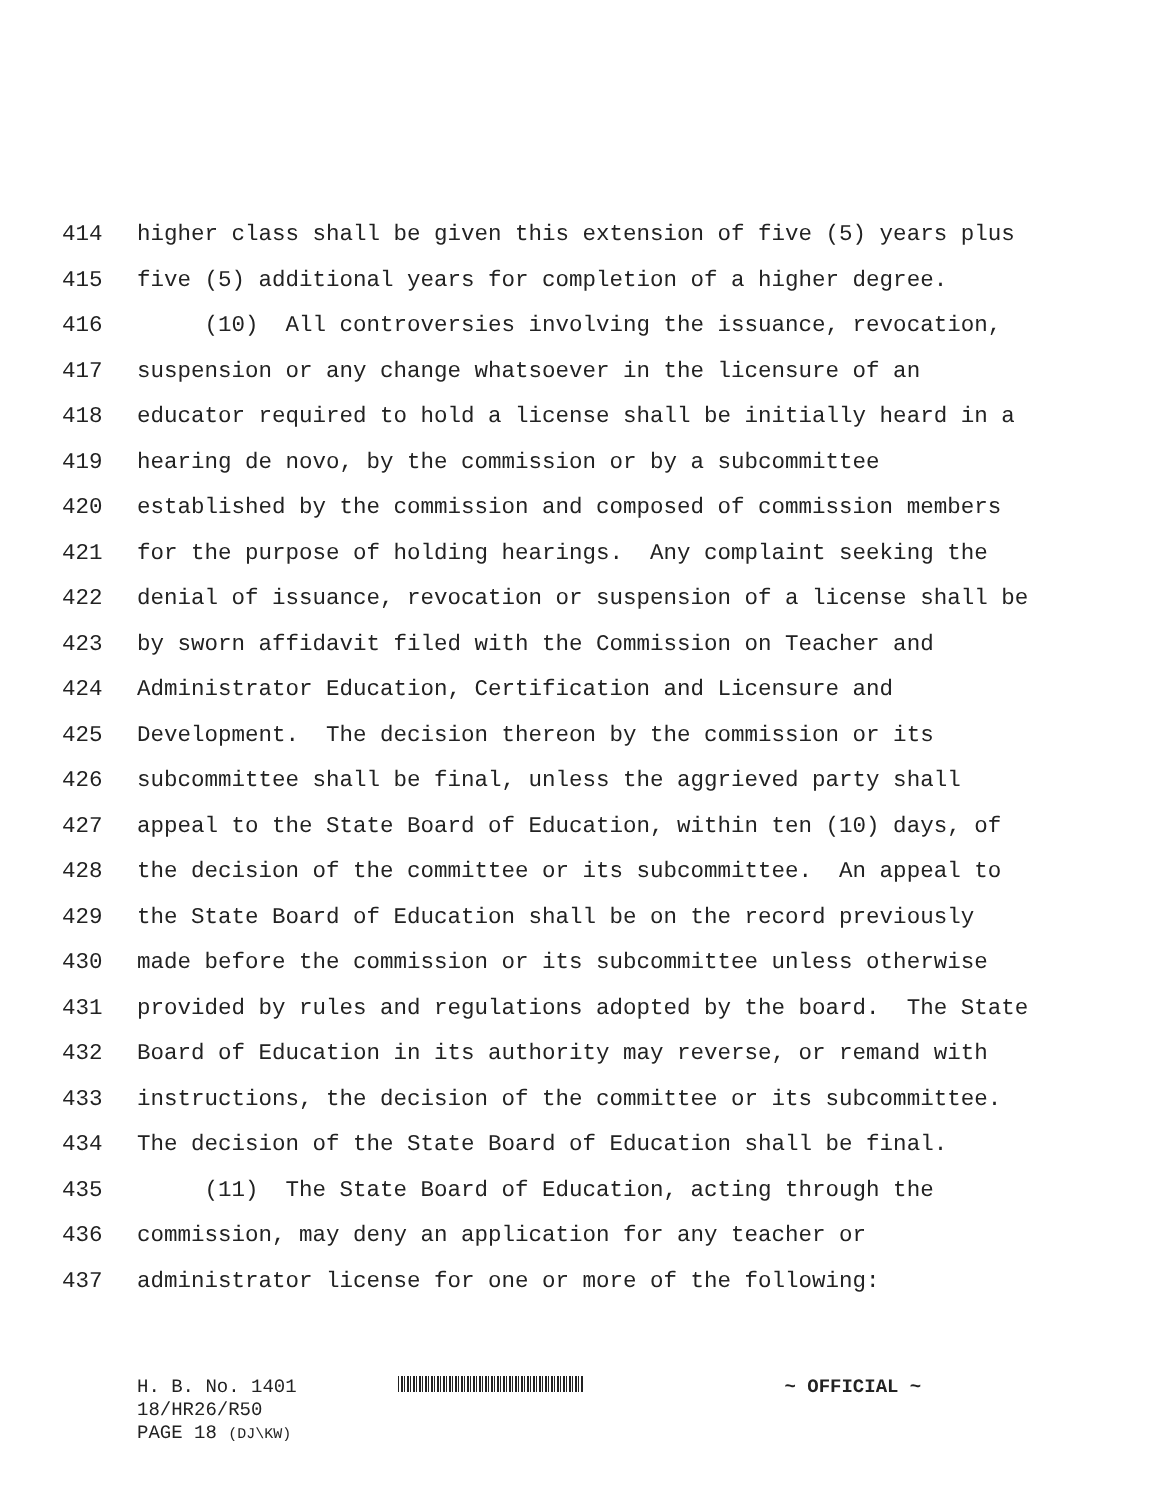414 higher class shall be given this extension of five (5) years plus
415 five (5) additional years for completion of a higher degree.
416 (10) All controversies involving the issuance, revocation,
417 suspension or any change whatsoever in the licensure of an
418 educator required to hold a license shall be initially heard in a
419 hearing de novo, by the commission or by a subcommittee
420 established by the commission and composed of commission members
421 for the purpose of holding hearings. Any complaint seeking the
422 denial of issuance, revocation or suspension of a license shall be
423 by sworn affidavit filed with the Commission on Teacher and
424 Administrator Education, Certification and Licensure and
425 Development. The decision thereon by the commission or its
426 subcommittee shall be final, unless the aggrieved party shall
427 appeal to the State Board of Education, within ten (10) days, of
428 the decision of the committee or its subcommittee. An appeal to
429 the State Board of Education shall be on the record previously
430 made before the commission or its subcommittee unless otherwise
431 provided by rules and regulations adopted by the board. The State
432 Board of Education in its authority may reverse, or remand with
433 instructions, the decision of the committee or its subcommittee.
434 The decision of the State Board of Education shall be final.
435 (11) The State Board of Education, acting through the
436 commission, may deny an application for any teacher or
437 administrator license for one or more of the following:
H. B. No. 1401 ~ OFFICIAL ~
18/HR26/R50
PAGE 18 (DJ\KW)